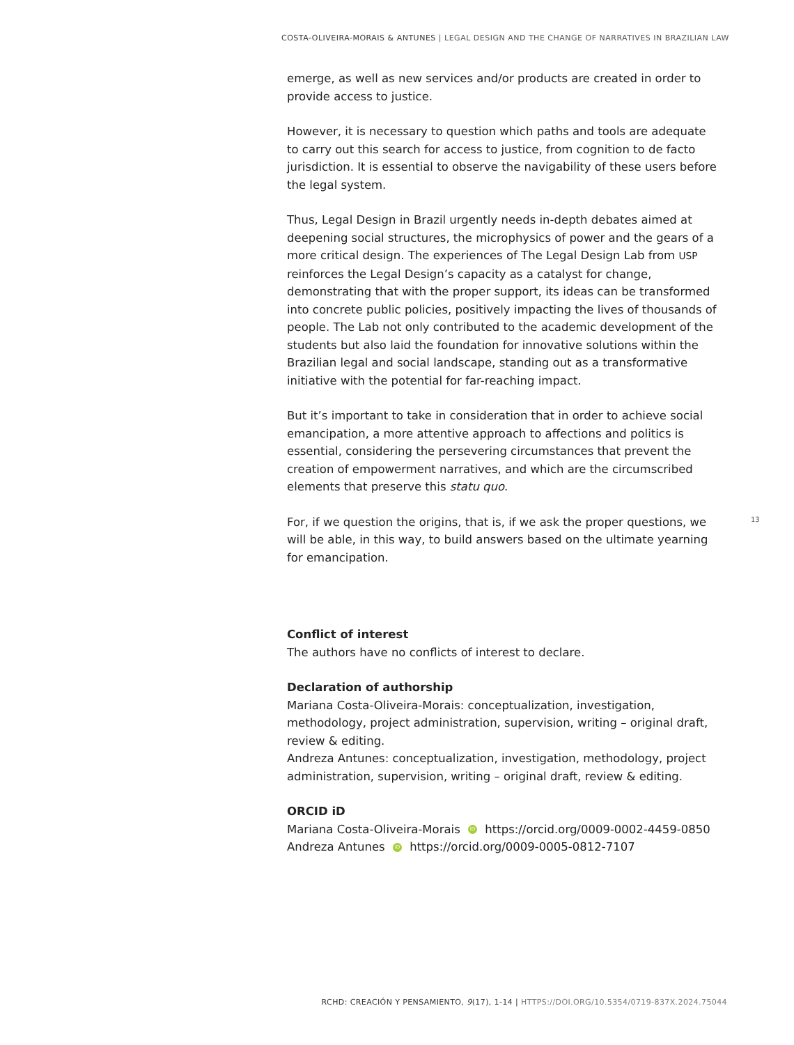COSTA-OLIVEIRA-MORAIS & ANTUNES | LEGAL DESIGN AND THE CHANGE OF NARRATIVES IN BRAZILIAN LAW
emerge, as well as new services and/or products are created in order to provide access to justice.
However, it is necessary to question which paths and tools are adequate to carry out this search for access to justice, from cognition to de facto jurisdiction. It is essential to observe the navigability of these users before the legal system.
Thus, Legal Design in Brazil urgently needs in-depth debates aimed at deepening social structures, the microphysics of power and the gears of a more critical design. The experiences of The Legal Design Lab from USP reinforces the Legal Design’s capacity as a catalyst for change, demonstrating that with the proper support, its ideas can be transformed into concrete public policies, positively impacting the lives of thousands of people. The Lab not only contributed to the academic development of the students but also laid the foundation for innovative solutions within the Brazilian legal and social landscape, standing out as a transformative initiative with the potential for far-reaching impact.
But it’s important to take in consideration that in order to achieve social emancipation, a more attentive approach to affections and politics is essential, considering the persevering circumstances that prevent the creation of empowerment narratives, and which are the circumscribed elements that preserve this statu quo.
For, if we question the origins, that is, if we ask the proper questions, we will be able, in this way, to build answers based on the ultimate yearning for emancipation.
Conflict of interest
The authors have no conflicts of interest to declare.
Declaration of authorship
Mariana Costa-Oliveira-Morais: conceptualization, investigation, methodology, project administration, supervision, writing – original draft, review & editing.
Andreza Antunes: conceptualization, investigation, methodology, project administration, supervision, writing – original draft, review & editing.
ORCID iD
Mariana Costa-Oliveira-Morais iD https://orcid.org/0009-0002-4459-0850
Andreza Antunes iD https://orcid.org/0009-0005-0812-7107
13
RCHD: CREACIÓN Y PENSAMIENTO, 9(17), 1-14 | HTTPS://DOI.ORG/10.5354/0719-837X.2024.75044